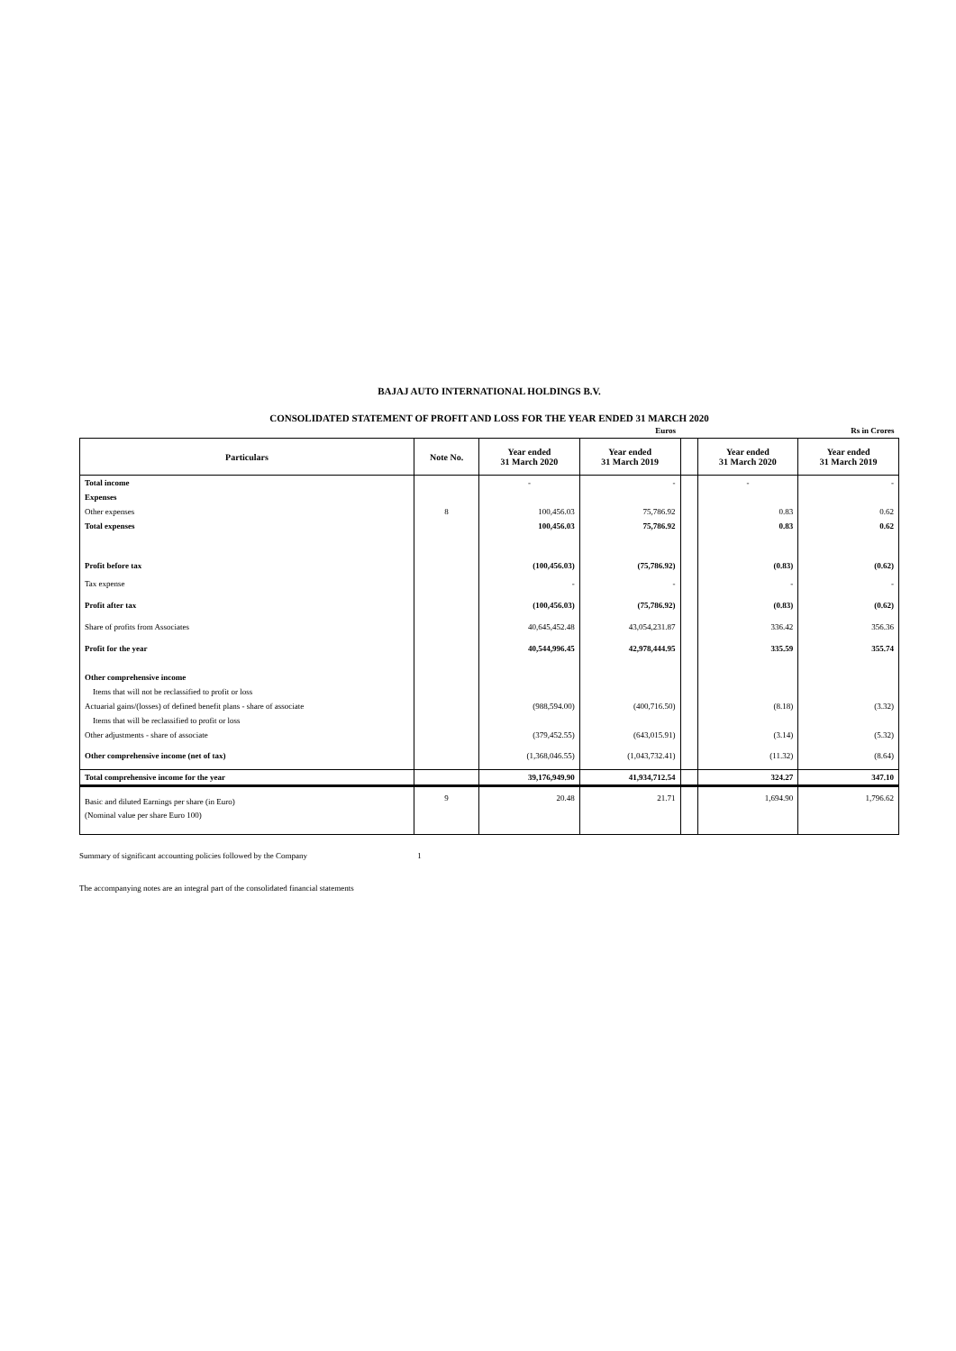BAJAJ AUTO INTERNATIONAL HOLDINGS B.V.
CONSOLIDATED STATEMENT OF PROFIT AND LOSS FOR THE YEAR ENDED 31 MARCH 2020
| | | | Euros | | | Rs in Crores |
| Particulars | Note No. | Year ended 31 March 2020 | Year ended 31 March 2019 | | Year ended 31 March 2020 | Year ended 31 March 2019 |
| Total income | | - | - | | - | - |
| Expenses | | | | | | |
| Other expenses | 8 | 100,456.03 | 75,786.92 | | 0.83 | 0.62 |
| Total expenses | | 100,456.03 | 75,786.92 | | 0.83 | 0.62 |
| Profit before tax | | (100,456.03) | (75,786.92) | | (0.83) | (0.62) |
| Tax expense | | - | - | | - | - |
| Profit after tax | | (100,456.03) | (75,786.92) | | (0.83) | (0.62) |
| Share of profits from Associates | | 40,645,452.48 | 43,054,231.87 | | 336.42 | 356.36 |
| Profit for the year | | 40,544,996.45 | 42,978,444.95 | | 335.59 | 355.74 |
| Other comprehensive income | | | | | | |
| Items that will not be reclassified to profit or loss | | | | | | |
| Actuarial gains/(losses) of defined benefit plans - share of associate | | (988,594.00) | (400,716.50) | | (8.18) | (3.32) |
| Items that will be reclassified to profit or loss | | | | | | |
| Other adjustments - share of associate | | (379,452.55) | (643,015.91) | | (3.14) | (5.32) |
| Other comprehensive income (net of tax) | | (1,368,046.55) | (1,043,732.41) | | (11.32) | (8.64) |
| Total comprehensive income for the year | | 39,176,949.90 | 41,934,712.54 | | 324.27 | 347.10 |
| Basic and diluted Earnings per share (in Euro) | 9 | 20.48 | 21.71 | | 1,694.90 | 1,796.62 |
| (Nominal value per share Euro 100) | | | | | | |
Summary of significant accounting policies followed by the Company 1
The accompanying notes are an integral part of the consolidated financial statements